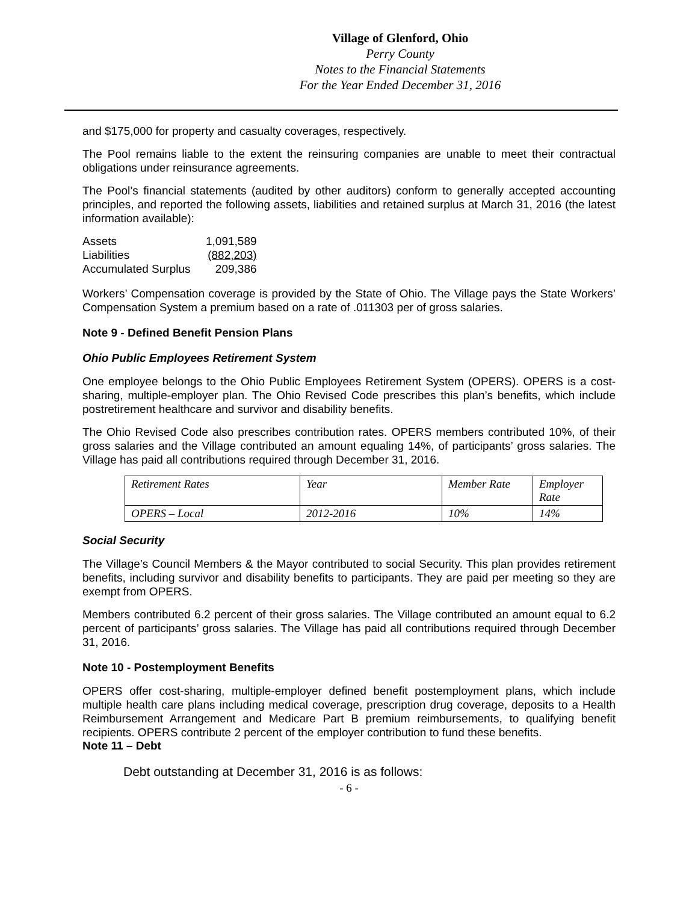Village of Glenford, Ohio
Perry County
Notes to the Financial Statements
For the Year Ended December 31, 2016
and $175,000 for property and casualty coverages, respectively.
The Pool remains liable to the extent the reinsuring companies are unable to meet their contractual obligations under reinsurance agreements.
The Pool’s financial statements (audited by other auditors) conform to generally accepted accounting principles, and reported the following assets, liabilities and retained surplus at March 31, 2016 (the latest information available):
| Assets | 1,091,589 |
| Liabilities | (882,203) |
| Accumulated Surplus | 209,386 |
Workers’ Compensation coverage is provided by the State of Ohio. The Village pays the State Workers’ Compensation System a premium based on a rate of .011303 per of gross salaries.
Note 9 - Defined Benefit Pension Plans
Ohio Public Employees Retirement System
One employee belongs to the Ohio Public Employees Retirement System (OPERS). OPERS is a cost-sharing, multiple-employer plan. The Ohio Revised Code prescribes this plan’s benefits, which include postretirement healthcare and survivor and disability benefits.
The Ohio Revised Code also prescribes contribution rates. OPERS members contributed 10%, of their gross salaries and the Village contributed an amount equaling 14%, of participants’ gross salaries. The Village has paid all contributions required through December 31, 2016.
| Retirement Rates | Year | Member Rate | Employer Rate |
| OPERS – Local | 2012-2016 | 10% | 14% |
Social Security
The Village’s Council Members & the Mayor contributed to social Security. This plan provides retirement benefits, including survivor and disability benefits to participants. They are paid per meeting so they are exempt from OPERS.
Members contributed 6.2 percent of their gross salaries. The Village contributed an amount equal to 6.2 percent of participants’ gross salaries. The Village has paid all contributions required through December 31, 2016.
Note 10 - Postemployment Benefits
OPERS offer cost-sharing, multiple-employer defined benefit postemployment plans, which include multiple health care plans including medical coverage, prescription drug coverage, deposits to a Health Reimbursement Arrangement and Medicare Part B premium reimbursements, to qualifying benefit recipients. OPERS contribute 2 percent of the employer contribution to fund these benefits.
Note 11 – Debt
Debt outstanding at December 31, 2016 is as follows:
- 6 -